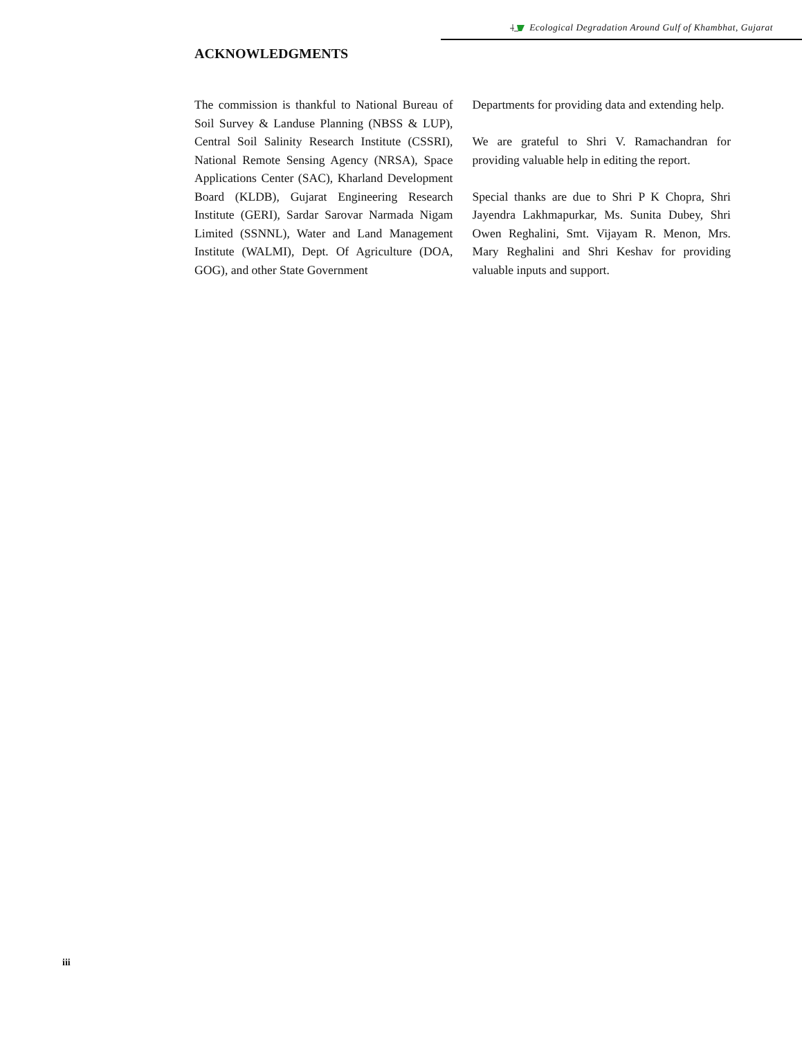Ecological Degradation Around Gulf of Khambhat, Gujarat
ACKNOWLEDGMENTS
The commission is thankful to National Bureau of Soil Survey & Landuse Planning (NBSS & LUP), Central Soil Salinity Research Institute (CSSRI), National Remote Sensing Agency (NRSA), Space Applications Center (SAC), Kharland Development Board (KLDB), Gujarat Engineering Research Institute (GERI), Sardar Sarovar Narmada Nigam Limited (SSNNL), Water and Land Management Institute (WALMI), Dept. Of Agriculture (DOA, GOG), and other State Government
Departments for providing data and extending help.
We are grateful to Shri V. Ramachandran for providing valuable help in editing the report.
Special thanks are due to Shri P K Chopra, Shri Jayendra Lakhmapurkar, Ms. Sunita Dubey, Shri Owen Reghalini, Smt. Vijayam R. Menon, Mrs. Mary Reghalini and Shri Keshav for providing valuable inputs and support.
iii